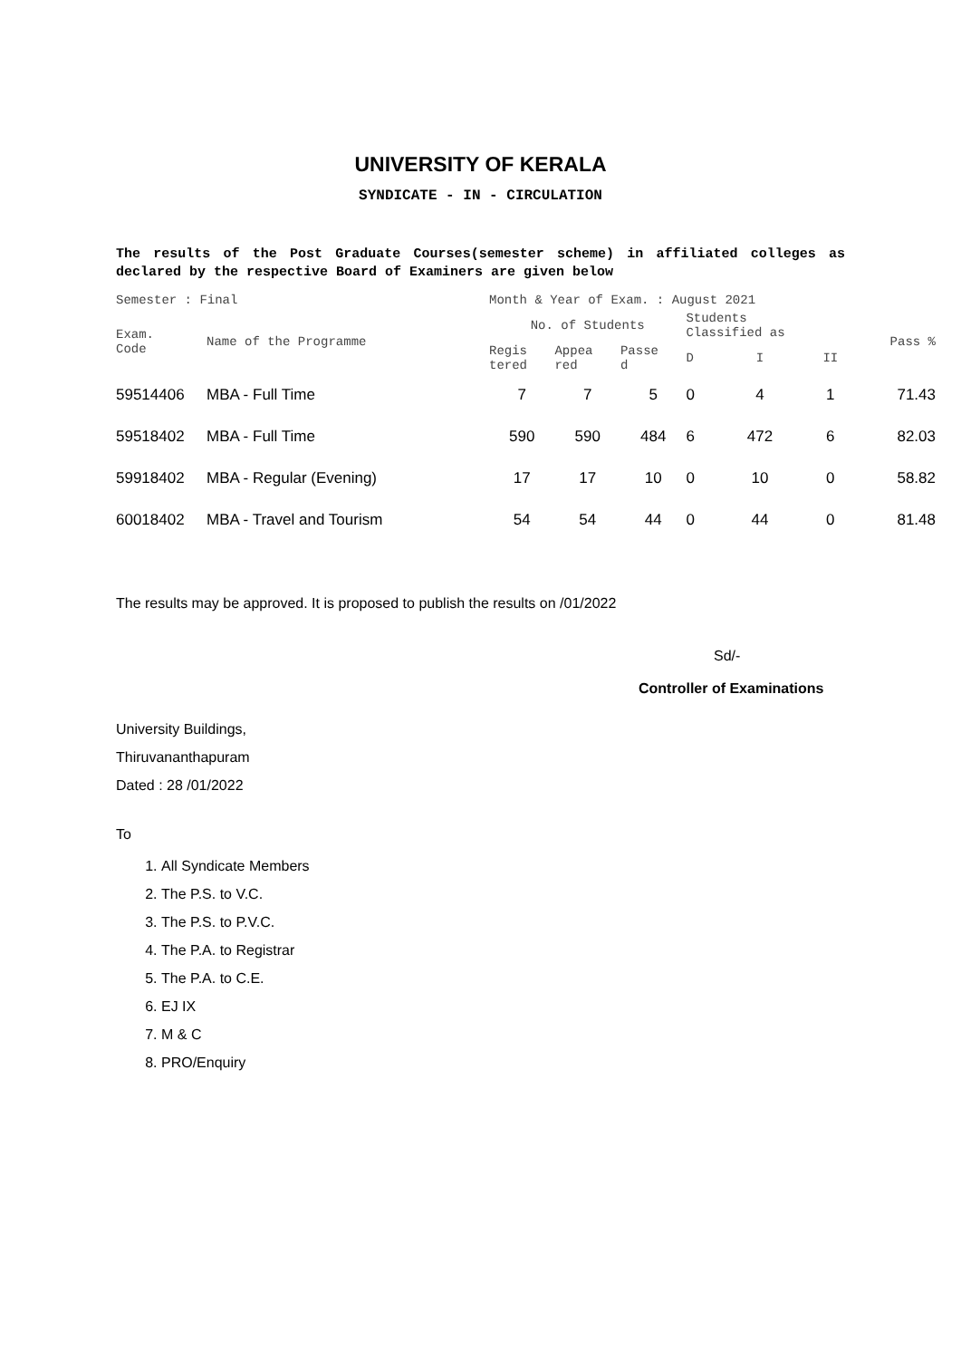UNIVERSITY OF KERALA
SYNDICATE - IN - CIRCULATION
The results of the Post Graduate Courses(semester scheme) in affiliated colleges as declared by the respective Board of Examiners are given below
| Semester : Final | | Month & Year of Exam. : August 2021 | | | | | | |
| --- | --- | --- | --- | --- | --- | --- | --- | --- |
| Exam. Code | Name of the Programme | No. of Students | | | Students Classified as | | | Pass % |
| | | Regis tered | Appea red | Passe d | D | I | II | |
| 59514406 | MBA - Full Time | 7 | 7 | 5 | 0 | 4 | 1 | 71.43 |
| 59518402 | MBA - Full Time | 590 | 590 | 484 | 6 | 472 | 6 | 82.03 |
| 59918402 | MBA - Regular (Evening) | 17 | 17 | 10 | 0 | 10 | 0 | 58.82 |
| 60018402 | MBA - Travel and Tourism | 54 | 54 | 44 | 0 | 44 | 0 | 81.48 |
The results may be approved. It is proposed to publish the results on /01/2022
Sd/-
Controller of Examinations
University Buildings,
Thiruvananthapuram
Dated : 28 /01/2022
To
1. All Syndicate Members
2. The P.S. to V.C.
3. The P.S. to P.V.C.
4. The P.A. to Registrar
5. The P.A. to C.E.
6. EJ IX
7. M & C
8. PRO/Enquiry